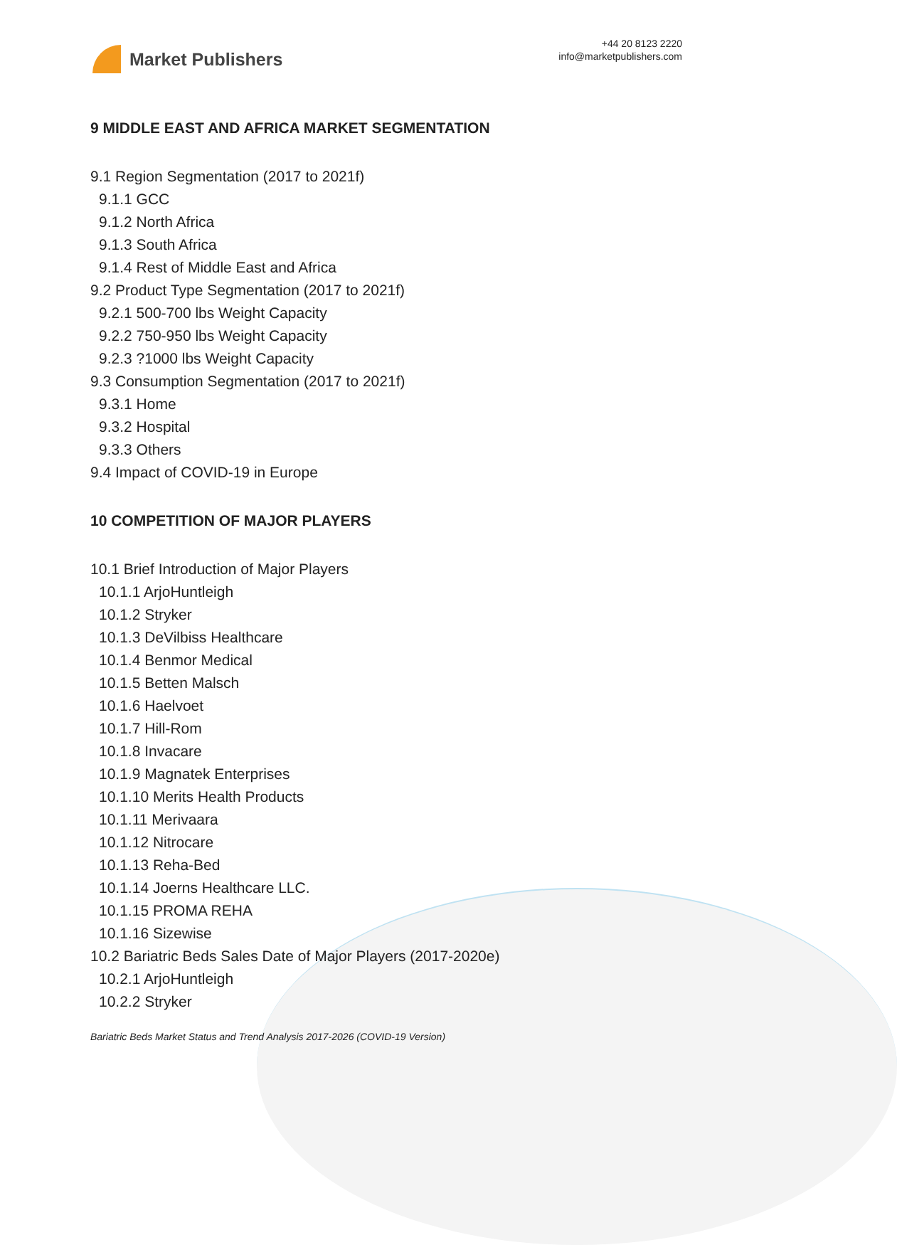Market Publishers
+44 20 8123 2220
info@marketpublishers.com
9 MIDDLE EAST AND AFRICA MARKET SEGMENTATION
9.1 Region Segmentation (2017 to 2021f)
9.1.1 GCC
9.1.2 North Africa
9.1.3 South Africa
9.1.4 Rest of Middle East and Africa
9.2 Product Type Segmentation (2017 to 2021f)
9.2.1 500-700 lbs Weight Capacity
9.2.2 750-950 lbs Weight Capacity
9.2.3 ?1000 lbs Weight Capacity
9.3 Consumption Segmentation (2017 to 2021f)
9.3.1 Home
9.3.2 Hospital
9.3.3 Others
9.4 Impact of COVID-19 in Europe
10 COMPETITION OF MAJOR PLAYERS
10.1 Brief Introduction of Major Players
10.1.1 ArjoHuntleigh
10.1.2 Stryker
10.1.3 DeVilbiss Healthcare
10.1.4 Benmor Medical
10.1.5 Betten Malsch
10.1.6 Haelvoet
10.1.7 Hill-Rom
10.1.8 Invacare
10.1.9 Magnatek Enterprises
10.1.10 Merits Health Products
10.1.11 Merivaara
10.1.12 Nitrocare
10.1.13 Reha-Bed
10.1.14 Joerns Healthcare LLC.
10.1.15 PROMA REHA
10.1.16 Sizewise
10.2 Bariatric Beds Sales Date of Major Players (2017-2020e)
10.2.1 ArjoHuntleigh
10.2.2 Stryker
Bariatric Beds Market Status and Trend Analysis 2017-2026 (COVID-19 Version)